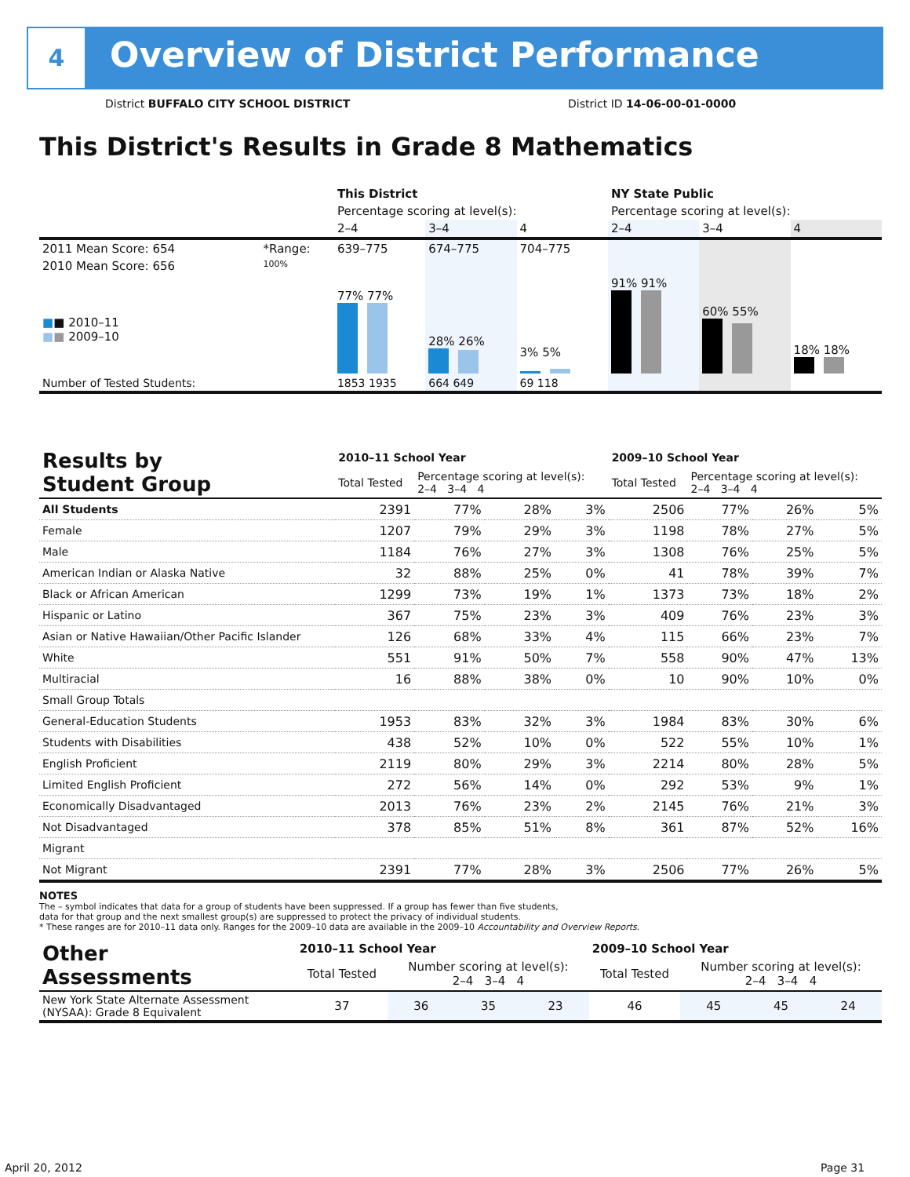4
Overview of District Performance
District BUFFALO CITY SCHOOL DISTRICT
District ID 14-06-00-01-0000
This District's Results in Grade 8 Mathematics
| | | This District | | | NY State Public | | |
| | | Percentage scoring at level(s): | | | Percentage scoring at level(s): | | |
| | | 2–4 | 3–4 | 4 | 2–4 | 3–4 | 4 |
| 2011 Mean Score: 654 | *Range: | 639–775 | 674–775 | 704–775 | | | |
| 2010 Mean Score: 656 ■ ■ 2010–11 ■ ■ 2009–10 | 100% | 77% 77% | 28% 26% | 3% 5% | 91% 91% | 60% 55% | 18% 18% |
| Number of Tested Students: | | 1853 1935 | 664 649 | 69 118 | | | |
| Results by Student Group | 2010–11 School Year | | | | 2009–10 School Year | | | |
| | Total Tested | Percentage scoring at level(s): 2–4 3–4 4 | | | Total Tested | Percentage scoring at level(s): 2–4 3–4 4 | | |
| All Students | 2391 | 77% | 28% | 3% | 2506 | 77% | 26% | 5% |
| Female | 1207 | 79% | 29% | 3% | 1198 | 78% | 27% | 5% |
| Male | 1184 | 76% | 27% | 3% | 1308 | 76% | 25% | 5% |
| American Indian or Alaska Native | 32 | 88% | 25% | 0% | 41 | 78% | 39% | 7% |
| Black or African American | 1299 | 73% | 19% | 1% | 1373 | 73% | 18% | 2% |
| Hispanic or Latino | 367 | 75% | 23% | 3% | 409 | 76% | 23% | 3% |
| Asian or Native Hawaiian/Other Pacific Islander | 126 | 68% | 33% | 4% | 115 | 66% | 23% | 7% |
| White | 551 | 91% | 50% | 7% | 558 | 90% | 47% | 13% |
| Multiracial | 16 | 88% | 38% | 0% | 10 | 90% | 10% | 0% |
| Small Group Totals | | | | | | | | |
| General-Education Students | 1953 | 83% | 32% | 3% | 1984 | 83% | 30% | 6% |
| Students with Disabilities | 438 | 52% | 10% | 0% | 522 | 55% | 10% | 1% |
| English Proficient | 2119 | 80% | 29% | 3% | 2214 | 80% | 28% | 5% |
| Limited English Proficient | 272 | 56% | 14% | 0% | 292 | 53% | 9% | 1% |
| Economically Disadvantaged | 2013 | 76% | 23% | 2% | 2145 | 76% | 21% | 3% |
| Not Disadvantaged | 378 | 85% | 51% | 8% | 361 | 87% | 52% | 16% |
| Migrant | | | | | | | | |
| Not Migrant | 2391 | 77% | 28% | 3% | 2506 | 77% | 26% | 5% |
NOTES
The – symbol indicates that data for a group of students have been suppressed. If a group has fewer than five students,
data for that group and the next smallest group(s) are suppressed to protect the privacy of individual students.
* These ranges are for 2010–11 data only. Ranges for the 2009–10 data are available in the 2009–10 Accountability and Overview Reports.
| Other Assessments | 2010–11 School Year | | | | 2009–10 School Year | | | |
| | Total Tested | Number scoring at level(s): 2–4 3–4 4 | | | Total Tested | Number scoring at level(s): 2–4 3–4 4 | | |
| New York State Alternate Assessment (NYSAA): Grade 8 Equivalent | 37 | 36 | 35 | 23 | 46 | 45 | 45 | 24 |
April 20, 2012 Page 31